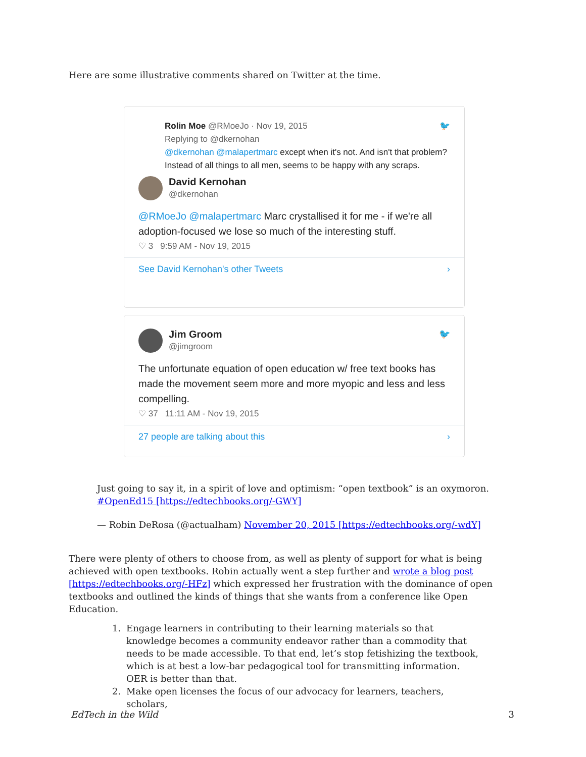Here are some illustrative comments shared on Twitter at the time.
Rolin Moe @RMoeJo · Nov 19, 2015 🐦
Replying to @dkernohan
@dkernohan @malapertmarc except when it's not. And isn't that problem? Instead of all things to all men, seems to be happy with any scraps.
David Kernohan
@dkernohan
@RMoeJo @malapertmarc Marc crystallised it for me - if we're all adoption-focused we lose so much of the interesting stuff.
♡ 3 9:59 AM - Nov 19, 2015
See David Kernohan's other Tweets ›
Jim Groom
@jimgroom 🐦
The unfortunate equation of open education w/ free text books has made the movement seem more and more myopic and less and less compelling.
♡ 37 11:11 AM - Nov 19, 2015
27 people are talking about this ›
Just going to say it, in a spirit of love and optimism: “open textbook” is an oxymoron. #OpenEd15 [https://edtechbooks.org/-GWY]
— Robin DeRosa (@actualham) November 20, 2015 [https://edtechbooks.org/-wdY]
There were plenty of others to choose from, as well as plenty of support for what is being achieved with open textbooks. Robin actually went a step further and wrote a blog post [https://edtechbooks.org/-HFz] which expressed her frustration with the dominance of open textbooks and outlined the kinds of things that she wants from a conference like Open Education.
1. Engage learners in contributing to their learning materials so that knowledge becomes a community endeavor rather than a commodity that needs to be made accessible. To that end, let’s stop fetishizing the textbook, which is at best a low-bar pedagogical tool for transmitting information. OER is better than that.
2. Make open licenses the focus of our advocacy for learners, teachers, scholars,
EdTech in the Wild 3